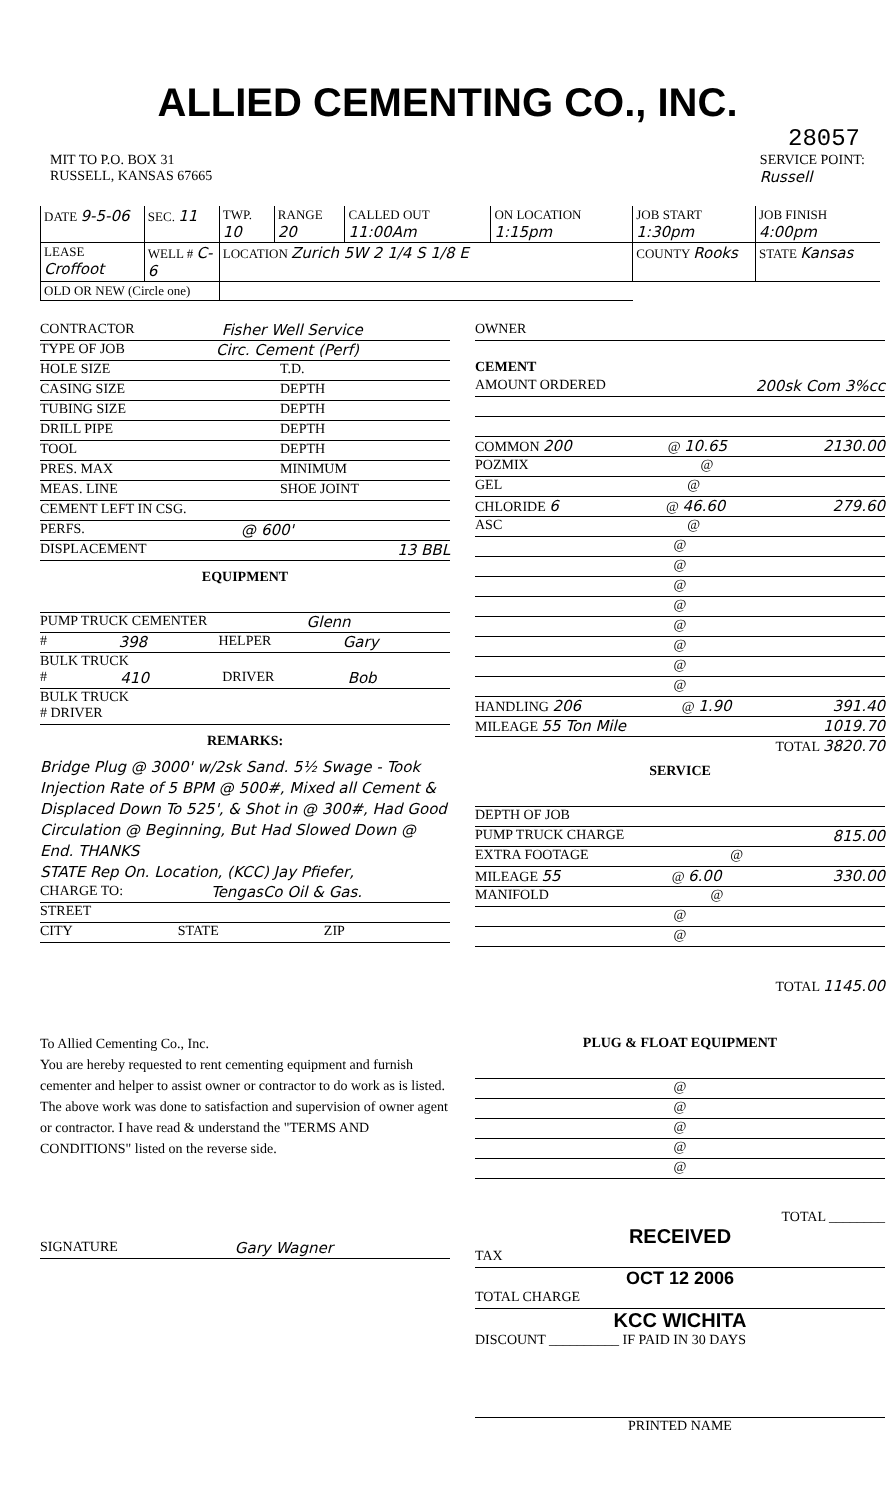ALLIED CEMENTING CO., INC.
28057
MIT TO P.O. BOX 31
RUSSELL, KANSAS 67665
SERVICE POINT:
Russell
| DATE 9-5-06 | SEC. 11 | TWP. 10 | RANGE 20 | CALLED OUT 11:00Am | ON LOCATION 1:15pm | JOB START 1:30pm | JOB FINISH 4:00pm |
| LEASE Croffoot | WELL # C-6 | LOCATION Zurich 5W 2 1/4 S 1/8 E | | | | COUNTY Rooks | STATE Kansas |
| OLD OR NEW (Circle one) | | | | | | | |
CONTRACTOR Fisher Well Service
TYPE OF JOB Circ. Cement (Perf)
HOLE SIZE T.D.
CASING SIZE DEPTH
TUBING SIZE DEPTH
DRILL PIPE DEPTH
TOOL DEPTH
PRES. MAX MINIMUM
MEAS. LINE SHOE JOINT
CEMENT LEFT IN CSG.
PERFS. @ 600'
DISPLACEMENT 13 BBL
EQUIPMENT
PUMP TRUCK CEMENTER Glenn
# 398 HELPER Gary
BULK TRUCK
# 410 DRIVER Bob
BULK TRUCK
# DRIVER
REMARKS:
Bridge Plug @ 3000' w/2sk Sand. 5½ Swage - Took Injection Rate of 5 BPM @ 500#, Mixed all Cement & Displaced Down To 525', & Shot in @ 300#, Had Good Circulation @ Beginning, But Had Slowed Down @ End. THANKS
STATE Rep On. Location, (KCC) Jay Pfiefer,
CHARGE TO: TengasCo Oil & Gas.
STREET
CITY STATE ZIP
To Allied Cementing Co., Inc.
You are hereby requested to rent cementing equipment and furnish cementer and helper to assist owner or contractor to do work as is listed. The above work was done to satisfaction and supervision of owner agent or contractor. I have read & understand the "TERMS AND CONDITIONS" listed on the reverse side.
SIGNATURE Gary Wagner
OWNER
CEMENT
AMOUNT ORDERED 200sk Com 3%cc
COMMON 200 @ 10.65 2130.00
POZMIX @
GEL @
CHLORIDE 6 @ 46.60 279.60
ASC @
@
@
@
@
@
@
@
@
HANDLING 206 @ 1.90 391.40
MILEAGE 55 Ton Mile 1019.70
TOTAL 3820.70
SERVICE
DEPTH OF JOB
PUMP TRUCK CHARGE 815.00
EXTRA FOOTAGE @
MILEAGE 55 @ 6.00 330.00
MANIFOLD @
@
@
TOTAL 1145.00
PLUG & FLOAT EQUIPMENT
@
@
@
@
@
TOTAL ________
RECEIVED
TAX
OCT 12 2006
TOTAL CHARGE
KCC WICHITA
DISCOUNT __________ IF PAID IN 30 DAYS
PRINTED NAME